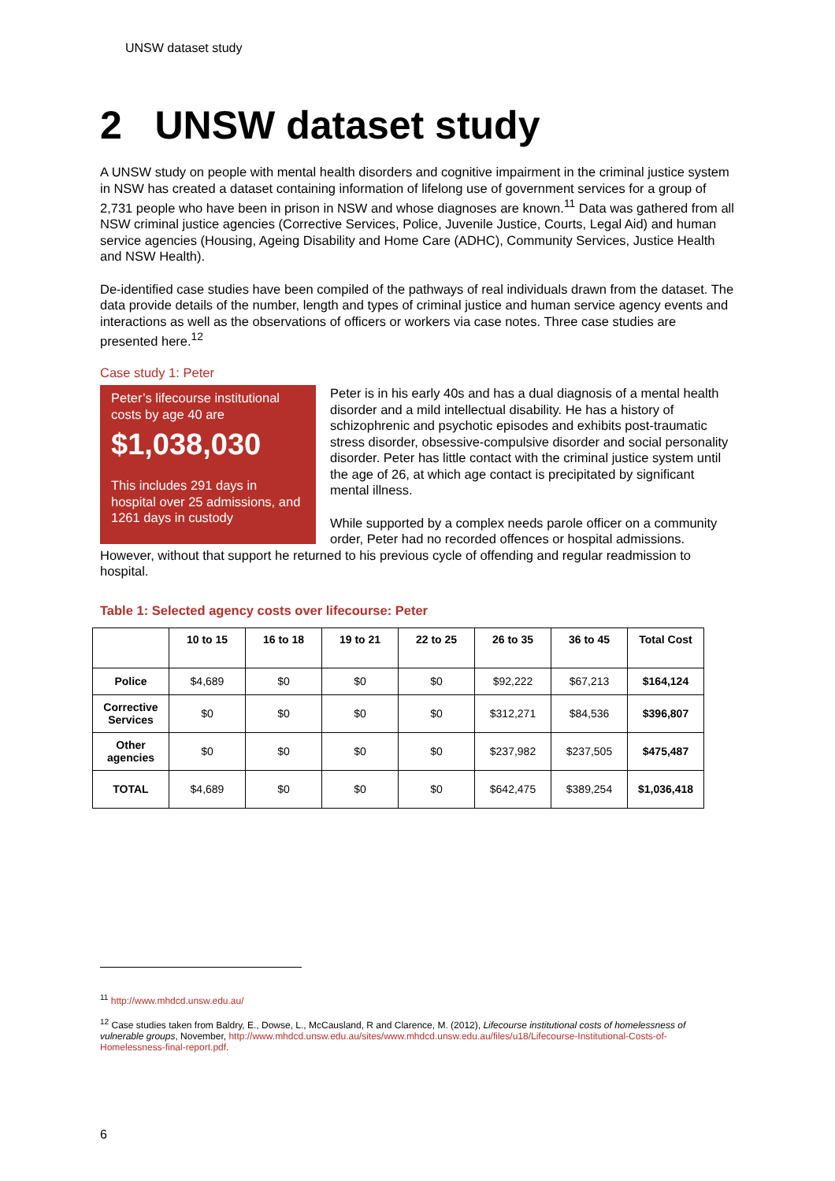UNSW dataset study
2 UNSW dataset study
A UNSW study on people with mental health disorders and cognitive impairment in the criminal justice system in NSW has created a dataset containing information of lifelong use of government services for a group of 2,731 people who have been in prison in NSW and whose diagnoses are known.<sup>11</sup> Data was gathered from all NSW criminal justice agencies (Corrective Services, Police, Juvenile Justice, Courts, Legal Aid) and human service agencies (Housing, Ageing Disability and Home Care (ADHC), Community Services, Justice Health and NSW Health).
De-identified case studies have been compiled of the pathways of real individuals drawn from the dataset. The data provide details of the number, length and types of criminal justice and human service agency events and interactions as well as the observations of officers or workers via case notes. Three case studies are presented here.<sup>12</sup>
Case study 1: Peter
Peter’s lifecourse institutional costs by age 40 are
$1,038,030
This includes 291 days in hospital over 25 admissions, and 1261 days in custody
Peter is in his early 40s and has a dual diagnosis of a mental health disorder and a mild intellectual disability. He has a history of schizophrenic and psychotic episodes and exhibits post-traumatic stress disorder, obsessive-compulsive disorder and social personality disorder. Peter has little contact with the criminal justice system until the age of 26, at which age contact is precipitated by significant mental illness.
While supported by a complex needs parole officer on a community order, Peter had no recorded offences or hospital admissions. However, without that support he returned to his previous cycle of offending and regular readmission to hospital.
Table 1: Selected agency costs over lifecourse: Peter
| | 10 to 15 | 16 to 18 | 19 to 21 | 22 to 25 | 26 to 35 | 36 to 45 | Total Cost |
| --- | --- | --- | --- | --- | --- | --- | --- |
| Police | $4,689 | $0 | $0 | $0 | $92,222 | $67,213 | $164,124 |
| Corrective Services | $0 | $0 | $0 | $0 | $312,271 | $84,536 | $396,807 |
| Other agencies | $0 | $0 | $0 | $0 | $237,982 | $237,505 | $475,487 |
| TOTAL | $4,689 | $0 | $0 | $0 | $642,475 | $389,254 | $1,036,418 |
<sup>11</sup> http://www.mhdcd.unsw.edu.au/
<sup>12</sup> Case studies taken from Baldry, E., Dowse, L., McCausland, R and Clarence, M. (2012), Lifecourse institutional costs of homelessness of vulnerable groups, November, http://www.mhdcd.unsw.edu.au/sites/www.mhdcd.unsw.edu.au/files/u18/Lifecourse-Institutional-Costs-of-Homelessness-final-report.pdf.
6